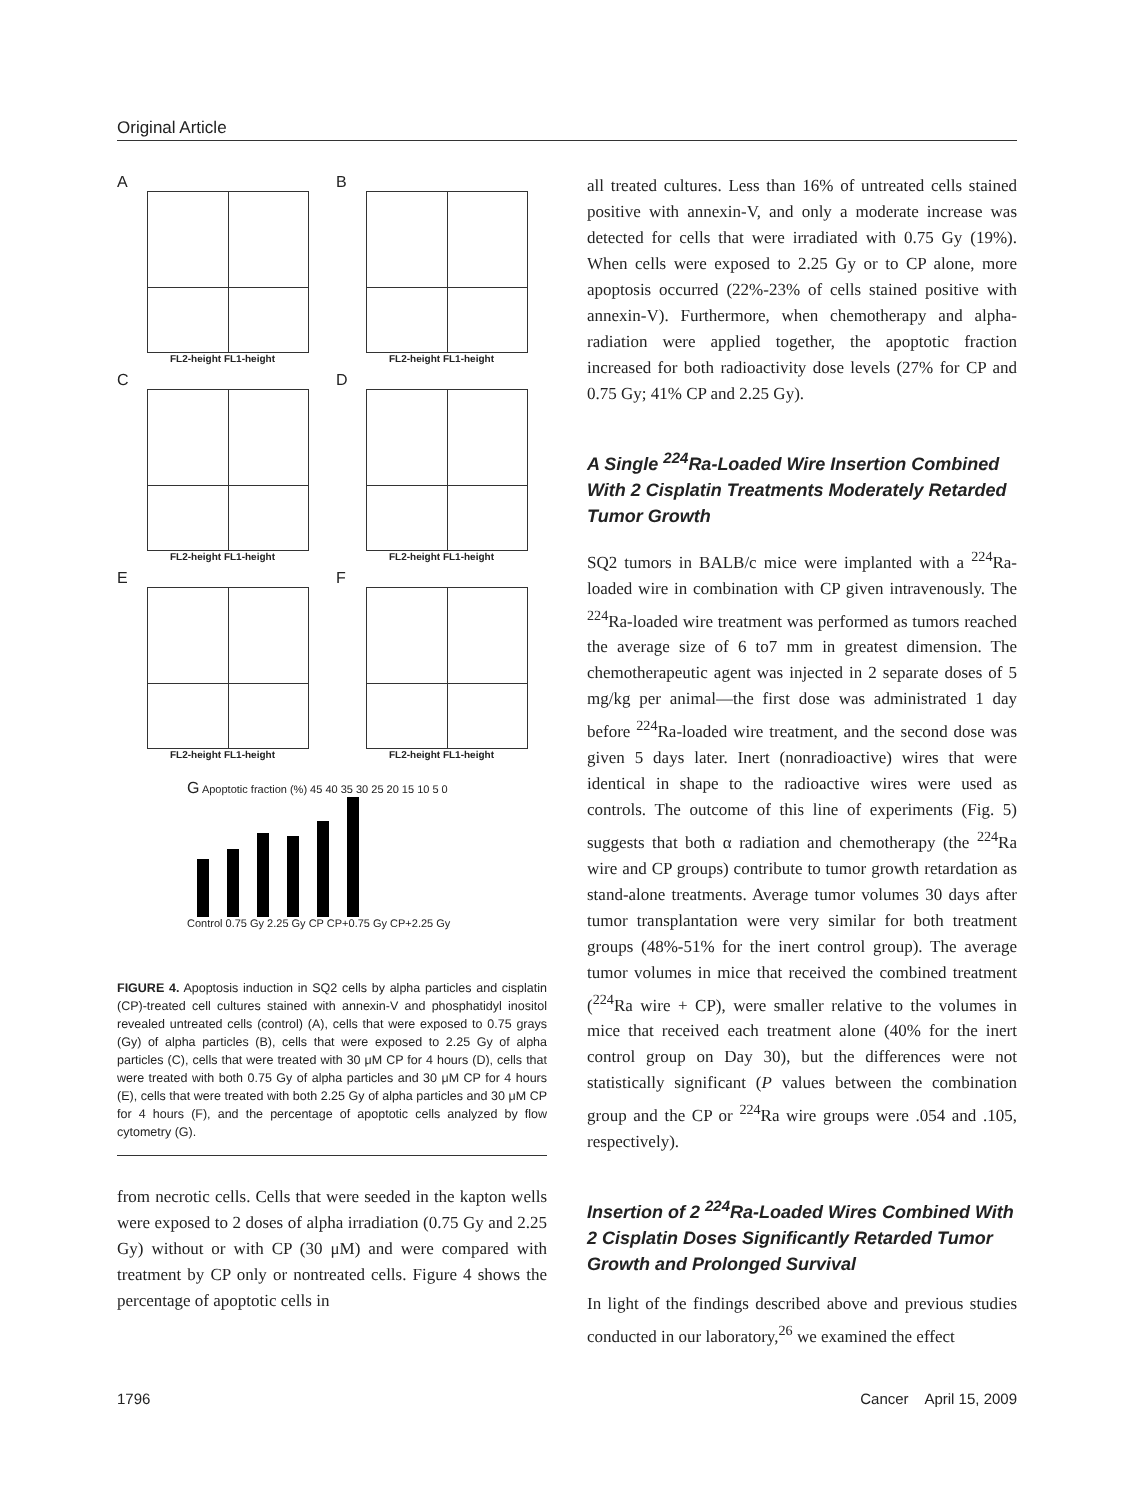Original Article
A
FL2-height FL1-height
B
FL2-height FL1-height
C
FL2-height FL1-height
D
FL2-height FL1-height
E
FL2-height FL1-height
F
FL2-height FL1-height
G Apoptotic fraction (%) 45 40 35 30 25 20 15 10 5 0 Control 0.75 Gy 2.25 Gy CP CP+0.75 Gy CP+2.25 Gy
FIGURE 4. Apoptosis induction in SQ2 cells by alpha particles and cisplatin (CP)-treated cell cultures stained with annexin-V and phosphatidyl inositol revealed untreated cells (control) (A), cells that were exposed to 0.75 grays (Gy) of alpha particles (B), cells that were exposed to 2.25 Gy of alpha particles (C), cells that were treated with 30 μM CP for 4 hours (D), cells that were treated with both 0.75 Gy of alpha particles and 30 μM CP for 4 hours (E), cells that were treated with both 2.25 Gy of alpha particles and 30 μM CP for 4 hours (F), and the percentage of apoptotic cells analyzed by flow cytometry (G).
from necrotic cells. Cells that were seeded in the kapton wells were exposed to 2 doses of alpha irradiation (0.75 Gy and 2.25 Gy) without or with CP (30 μM) and were compared with treatment by CP only or nontreated cells. Figure 4 shows the percentage of apoptotic cells in
all treated cultures. Less than 16% of untreated cells stained positive with annexin-V, and only a moderate increase was detected for cells that were irradiated with 0.75 Gy (19%). When cells were exposed to 2.25 Gy or to CP alone, more apoptosis occurred (22%-23% of cells stained positive with annexin-V). Furthermore, when chemotherapy and alpha-radiation were applied together, the apoptotic fraction increased for both radioactivity dose levels (27% for CP and 0.75 Gy; 41% CP and 2.25 Gy).
A Single <sup>224</sup>Ra-Loaded Wire Insertion Combined With 2 Cisplatin Treatments Moderately Retarded Tumor Growth
SQ2 tumors in BALB/c mice were implanted with a <sup>224</sup>Ra-loaded wire in combination with CP given intravenously. The <sup>224</sup>Ra-loaded wire treatment was performed as tumors reached the average size of 6 to7 mm in greatest dimension. The chemotherapeutic agent was injected in 2 separate doses of 5 mg/kg per animal—the first dose was administrated 1 day before <sup>224</sup>Ra-loaded wire treatment, and the second dose was given 5 days later. Inert (nonradioactive) wires that were identical in shape to the radioactive wires were used as controls. The outcome of this line of experiments (Fig. 5) suggests that both α radiation and chemotherapy (the <sup>224</sup>Ra wire and CP groups) contribute to tumor growth retardation as stand-alone treatments. Average tumor volumes 30 days after tumor transplantation were very similar for both treatment groups (48%-51% for the inert control group). The average tumor volumes in mice that received the combined treatment (<sup>224</sup>Ra wire + CP), were smaller relative to the volumes in mice that received each treatment alone (40% for the inert control group on Day 30), but the differences were not statistically significant (P values between the combination group and the CP or <sup>224</sup>Ra wire groups were .054 and .105, respectively).
Insertion of 2 <sup>224</sup>Ra-Loaded Wires Combined With 2 Cisplatin Doses Significantly Retarded Tumor Growth and Prolonged Survival
In light of the findings described above and previous studies conducted in our laboratory,<sup>26</sup> we examined the effect
1796 Cancer April 15, 2009